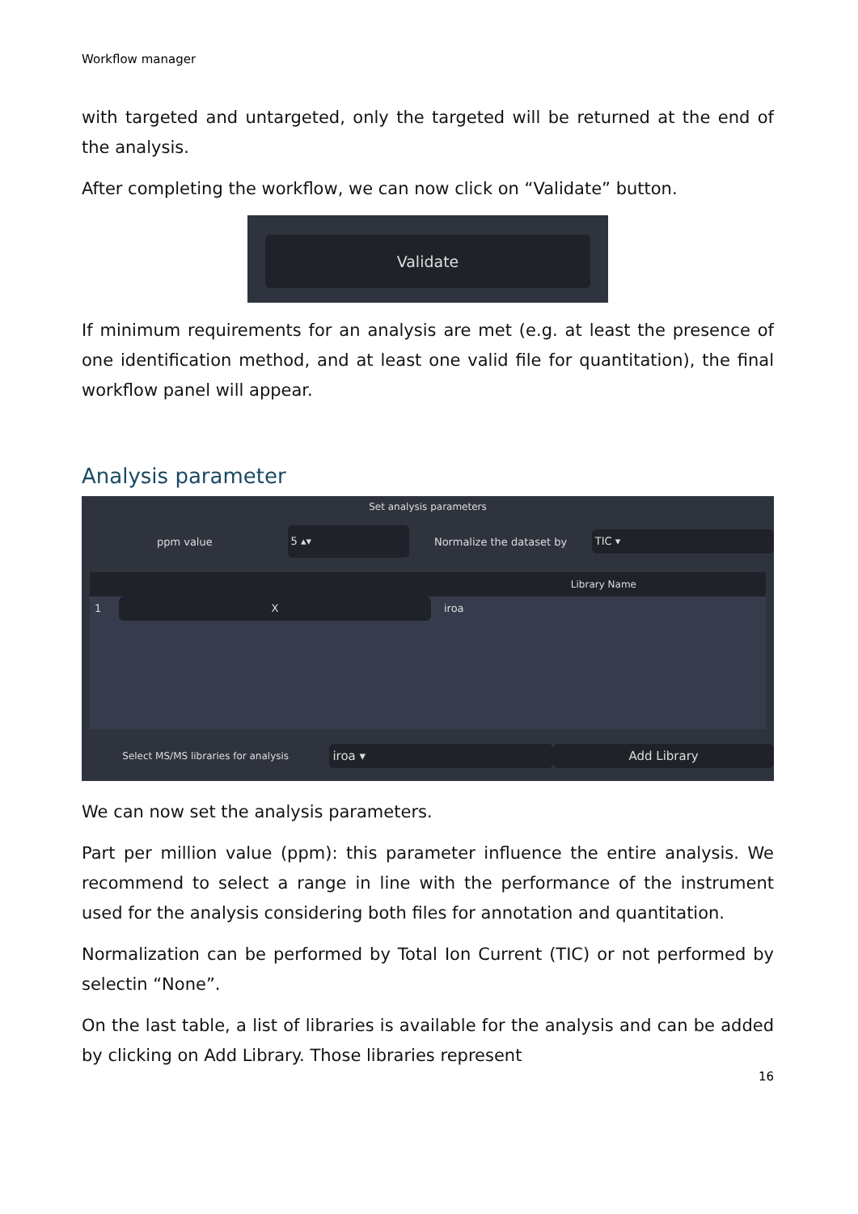Workflow manager
with targeted and untargeted, only the targeted will be returned at the end of the analysis.
After completing the workflow, we can now click on “Validate” button.
Validate
If minimum requirements for an analysis are met (e.g. at least the presence of one identification method, and at least one valid file for quantitation), the final workflow panel will appear.
Analysis parameter
Set analysis parameters
ppm value
5 ▴▾
Normalize the dataset by
TIC ▾
Library Name
1 X iroa
Select MS/MS libraries for analysis
iroa ▾ Add Library
We can now set the analysis parameters.
Part per million value (ppm): this parameter influence the entire analysis. We recommend to select a range in line with the performance of the instrument used for the analysis considering both files for annotation and quantitation.
Normalization can be performed by Total Ion Current (TIC) or not performed by selectin “None”.
On the last table, a list of libraries is available for the analysis and can be added by clicking on Add Library. Those libraries represent
16